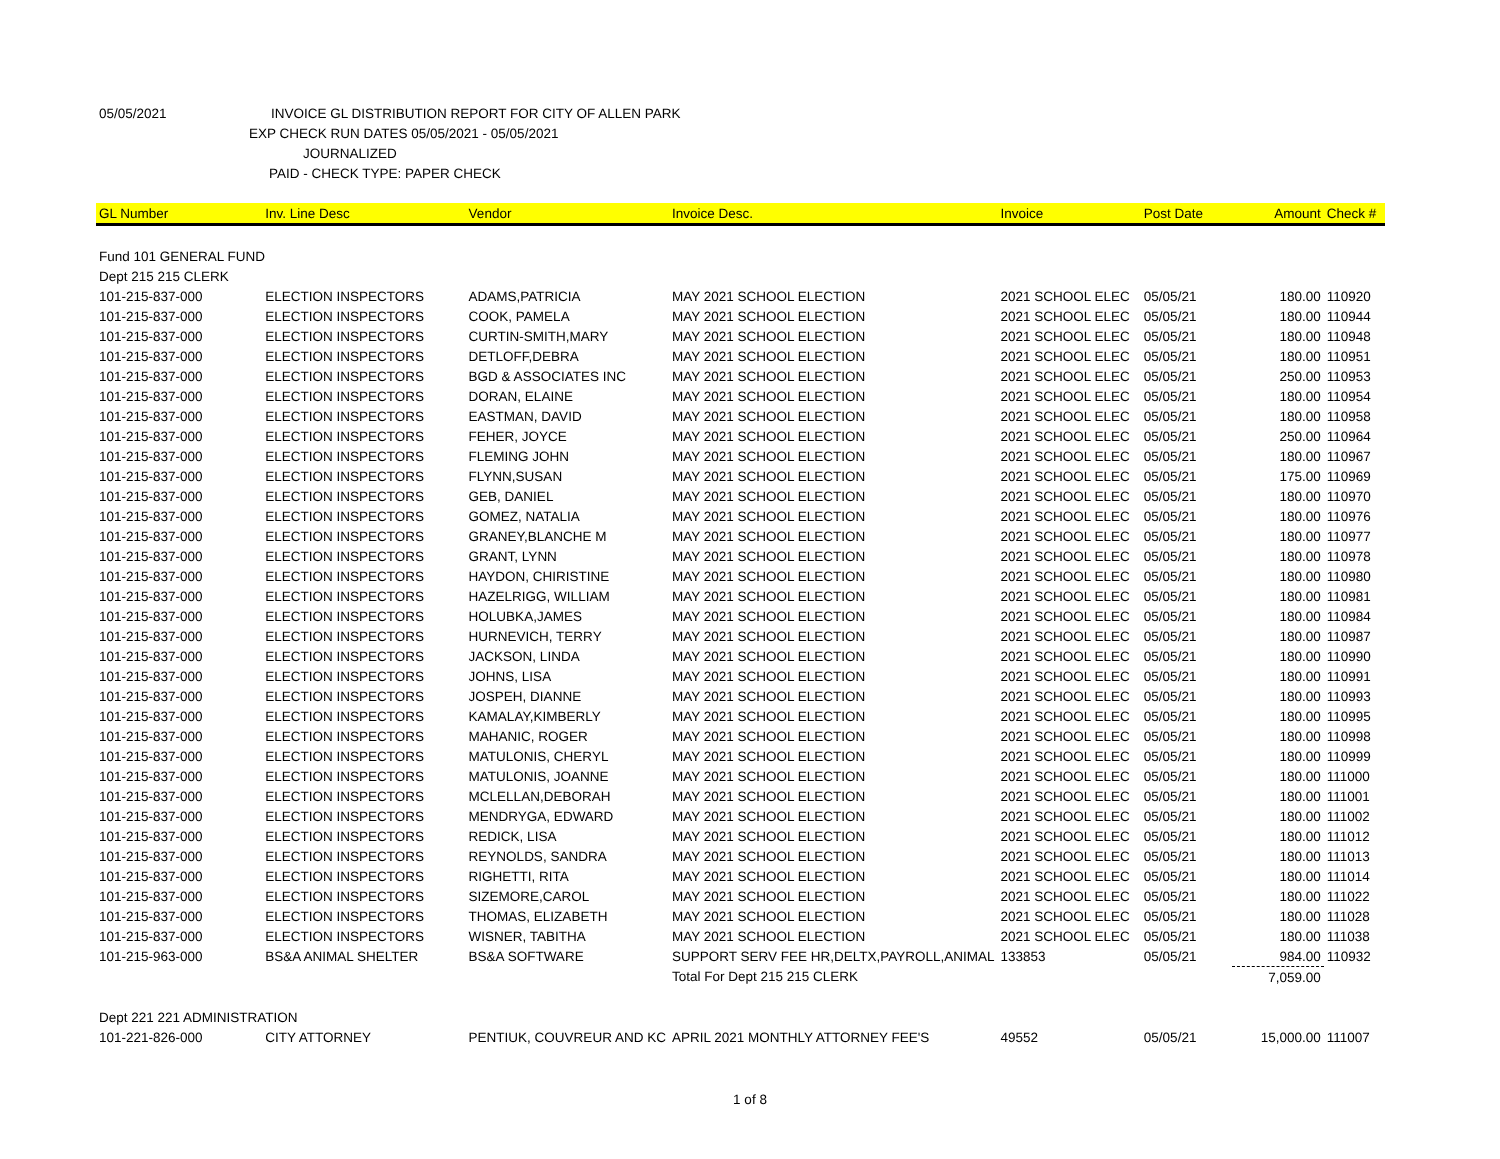05/05/2021 INVOICE GL DISTRIBUTION REPORT FOR CITY OF ALLEN PARK
EXP CHECK RUN DATES 05/05/2021 - 05/05/2021
JOURNALIZED
PAID - CHECK TYPE: PAPER CHECK
| GL Number | Inv. Line Desc | Vendor | Invoice Desc. | Invoice | Post Date | Amount | Check # |
| --- | --- | --- | --- | --- | --- | --- | --- |
| Fund 101 GENERAL FUND | | | | | | | |
| Dept 215 215 CLERK | | | | | | | |
| 101-215-837-000 | ELECTION INSPECTORS | ADAMS,PATRICIA | MAY 2021 SCHOOL ELECTION | 2021 SCHOOL ELEC | 05/05/21 | 180.00 | 110920 |
| 101-215-837-000 | ELECTION INSPECTORS | COOK, PAMELA | MAY 2021 SCHOOL ELECTION | 2021 SCHOOL ELEC | 05/05/21 | 180.00 | 110944 |
| 101-215-837-000 | ELECTION INSPECTORS | CURTIN-SMITH,MARY | MAY 2021 SCHOOL ELECTION | 2021 SCHOOL ELEC | 05/05/21 | 180.00 | 110948 |
| 101-215-837-000 | ELECTION INSPECTORS | DETLOFF,DEBRA | MAY 2021 SCHOOL ELECTION | 2021 SCHOOL ELEC | 05/05/21 | 180.00 | 110951 |
| 101-215-837-000 | ELECTION INSPECTORS | BGD & ASSOCIATES INC | MAY 2021 SCHOOL ELECTION | 2021 SCHOOL ELEC | 05/05/21 | 250.00 | 110953 |
| 101-215-837-000 | ELECTION INSPECTORS | DORAN, ELAINE | MAY 2021 SCHOOL ELECTION | 2021 SCHOOL ELEC | 05/05/21 | 180.00 | 110954 |
| 101-215-837-000 | ELECTION INSPECTORS | EASTMAN, DAVID | MAY 2021 SCHOOL ELECTION | 2021 SCHOOL ELEC | 05/05/21 | 180.00 | 110958 |
| 101-215-837-000 | ELECTION INSPECTORS | FEHER, JOYCE | MAY 2021 SCHOOL ELECTION | 2021 SCHOOL ELEC | 05/05/21 | 250.00 | 110964 |
| 101-215-837-000 | ELECTION INSPECTORS | FLEMING JOHN | MAY 2021 SCHOOL ELECTION | 2021 SCHOOL ELEC | 05/05/21 | 180.00 | 110967 |
| 101-215-837-000 | ELECTION INSPECTORS | FLYNN,SUSAN | MAY 2021 SCHOOL ELECTION | 2021 SCHOOL ELEC | 05/05/21 | 175.00 | 110969 |
| 101-215-837-000 | ELECTION INSPECTORS | GEB, DANIEL | MAY 2021 SCHOOL ELECTION | 2021 SCHOOL ELEC | 05/05/21 | 180.00 | 110970 |
| 101-215-837-000 | ELECTION INSPECTORS | GOMEZ, NATALIA | MAY 2021 SCHOOL ELECTION | 2021 SCHOOL ELEC | 05/05/21 | 180.00 | 110976 |
| 101-215-837-000 | ELECTION INSPECTORS | GRANEY,BLANCHE M | MAY 2021 SCHOOL ELECTION | 2021 SCHOOL ELEC | 05/05/21 | 180.00 | 110977 |
| 101-215-837-000 | ELECTION INSPECTORS | GRANT, LYNN | MAY 2021 SCHOOL ELECTION | 2021 SCHOOL ELEC | 05/05/21 | 180.00 | 110978 |
| 101-215-837-000 | ELECTION INSPECTORS | HAYDON, CHIRISTINE | MAY 2021 SCHOOL ELECTION | 2021 SCHOOL ELEC | 05/05/21 | 180.00 | 110980 |
| 101-215-837-000 | ELECTION INSPECTORS | HAZELRIGG, WILLIAM | MAY 2021 SCHOOL ELECTION | 2021 SCHOOL ELEC | 05/05/21 | 180.00 | 110981 |
| 101-215-837-000 | ELECTION INSPECTORS | HOLUBKA,JAMES | MAY 2021 SCHOOL ELECTION | 2021 SCHOOL ELEC | 05/05/21 | 180.00 | 110984 |
| 101-215-837-000 | ELECTION INSPECTORS | HURNEVICH, TERRY | MAY 2021 SCHOOL ELECTION | 2021 SCHOOL ELEC | 05/05/21 | 180.00 | 110987 |
| 101-215-837-000 | ELECTION INSPECTORS | JACKSON, LINDA | MAY 2021 SCHOOL ELECTION | 2021 SCHOOL ELEC | 05/05/21 | 180.00 | 110990 |
| 101-215-837-000 | ELECTION INSPECTORS | JOHNS, LISA | MAY 2021 SCHOOL ELECTION | 2021 SCHOOL ELEC | 05/05/21 | 180.00 | 110991 |
| 101-215-837-000 | ELECTION INSPECTORS | JOSPEH, DIANNE | MAY 2021 SCHOOL ELECTION | 2021 SCHOOL ELEC | 05/05/21 | 180.00 | 110993 |
| 101-215-837-000 | ELECTION INSPECTORS | KAMALAY,KIMBERLY | MAY 2021 SCHOOL ELECTION | 2021 SCHOOL ELEC | 05/05/21 | 180.00 | 110995 |
| 101-215-837-000 | ELECTION INSPECTORS | MAHANIC, ROGER | MAY 2021 SCHOOL ELECTION | 2021 SCHOOL ELEC | 05/05/21 | 180.00 | 110998 |
| 101-215-837-000 | ELECTION INSPECTORS | MATULONIS, CHERYL | MAY 2021 SCHOOL ELECTION | 2021 SCHOOL ELEC | 05/05/21 | 180.00 | 110999 |
| 101-215-837-000 | ELECTION INSPECTORS | MATULONIS, JOANNE | MAY 2021 SCHOOL ELECTION | 2021 SCHOOL ELEC | 05/05/21 | 180.00 | 111000 |
| 101-215-837-000 | ELECTION INSPECTORS | MCLELLAN,DEBORAH | MAY 2021 SCHOOL ELECTION | 2021 SCHOOL ELEC | 05/05/21 | 180.00 | 111001 |
| 101-215-837-000 | ELECTION INSPECTORS | MENDRYGA, EDWARD | MAY 2021 SCHOOL ELECTION | 2021 SCHOOL ELEC | 05/05/21 | 180.00 | 111002 |
| 101-215-837-000 | ELECTION INSPECTORS | REDICK, LISA | MAY 2021 SCHOOL ELECTION | 2021 SCHOOL ELEC | 05/05/21 | 180.00 | 111012 |
| 101-215-837-000 | ELECTION INSPECTORS | REYNOLDS, SANDRA | MAY 2021 SCHOOL ELECTION | 2021 SCHOOL ELEC | 05/05/21 | 180.00 | 111013 |
| 101-215-837-000 | ELECTION INSPECTORS | RIGHETTI, RITA | MAY 2021 SCHOOL ELECTION | 2021 SCHOOL ELEC | 05/05/21 | 180.00 | 111014 |
| 101-215-837-000 | ELECTION INSPECTORS | SIZEMORE,CAROL | MAY 2021 SCHOOL ELECTION | 2021 SCHOOL ELEC | 05/05/21 | 180.00 | 111022 |
| 101-215-837-000 | ELECTION INSPECTORS | THOMAS, ELIZABETH | MAY 2021 SCHOOL ELECTION | 2021 SCHOOL ELEC | 05/05/21 | 180.00 | 111028 |
| 101-215-837-000 | ELECTION INSPECTORS | WISNER, TABITHA | MAY 2021 SCHOOL ELECTION | 2021 SCHOOL ELEC | 05/05/21 | 180.00 | 111038 |
| 101-215-963-000 | BS&A ANIMAL SHELTER | BS&A SOFTWARE | SUPPORT SERV FEE HR,DELTX,PAYROLL,ANIMAL | 133853 | 05/05/21 | 984.00 | 110932 |
| | | | Total For Dept 215 215 CLERK | | | 7,059.00 | |
| Dept 221 221 ADMINISTRATION | | | | | | | |
| 101-221-826-000 | CITY ATTORNEY | PENTIUK, COUVREUR AND KC | APRIL 2021 MONTHLY ATTORNEY FEE'S | 49552 | 05/05/21 | 15,000.00 | 111007 |
1 of 8